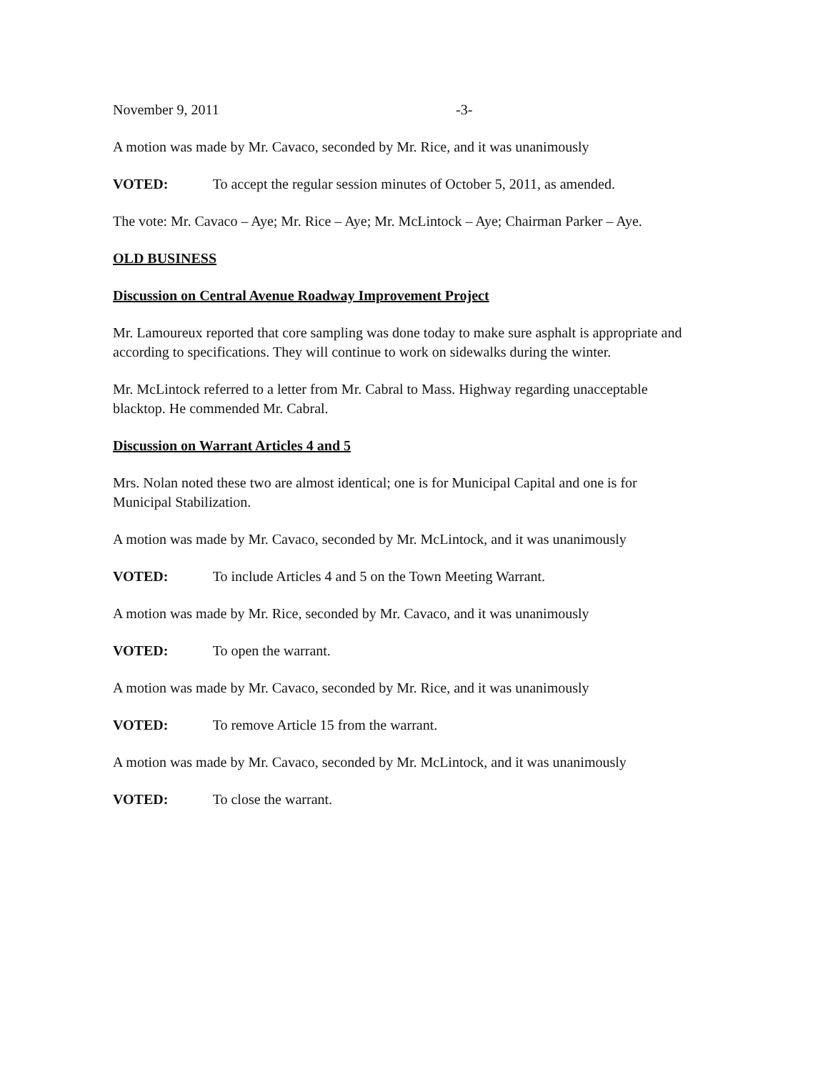November 9, 2011 -3-
A motion was made by Mr. Cavaco, seconded by Mr. Rice, and it was unanimously
VOTED: To accept the regular session minutes of October 5, 2011, as amended.
The vote: Mr. Cavaco – Aye; Mr. Rice – Aye; Mr. McLintock – Aye; Chairman Parker – Aye.
OLD BUSINESS
Discussion on Central Avenue Roadway Improvement Project
Mr. Lamoureux reported that core sampling was done today to make sure asphalt is appropriate and according to specifications. They will continue to work on sidewalks during the winter.
Mr. McLintock referred to a letter from Mr. Cabral to Mass. Highway regarding unacceptable blacktop. He commended Mr. Cabral.
Discussion on Warrant Articles 4 and 5
Mrs. Nolan noted these two are almost identical; one is for Municipal Capital and one is for Municipal Stabilization.
A motion was made by Mr. Cavaco, seconded by Mr. McLintock, and it was unanimously
VOTED: To include Articles 4 and 5 on the Town Meeting Warrant.
A motion was made by Mr. Rice, seconded by Mr. Cavaco, and it was unanimously
VOTED: To open the warrant.
A motion was made by Mr. Cavaco, seconded by Mr. Rice, and it was unanimously
VOTED: To remove Article 15 from the warrant.
A motion was made by Mr. Cavaco, seconded by Mr. McLintock, and it was unanimously
VOTED: To close the warrant.